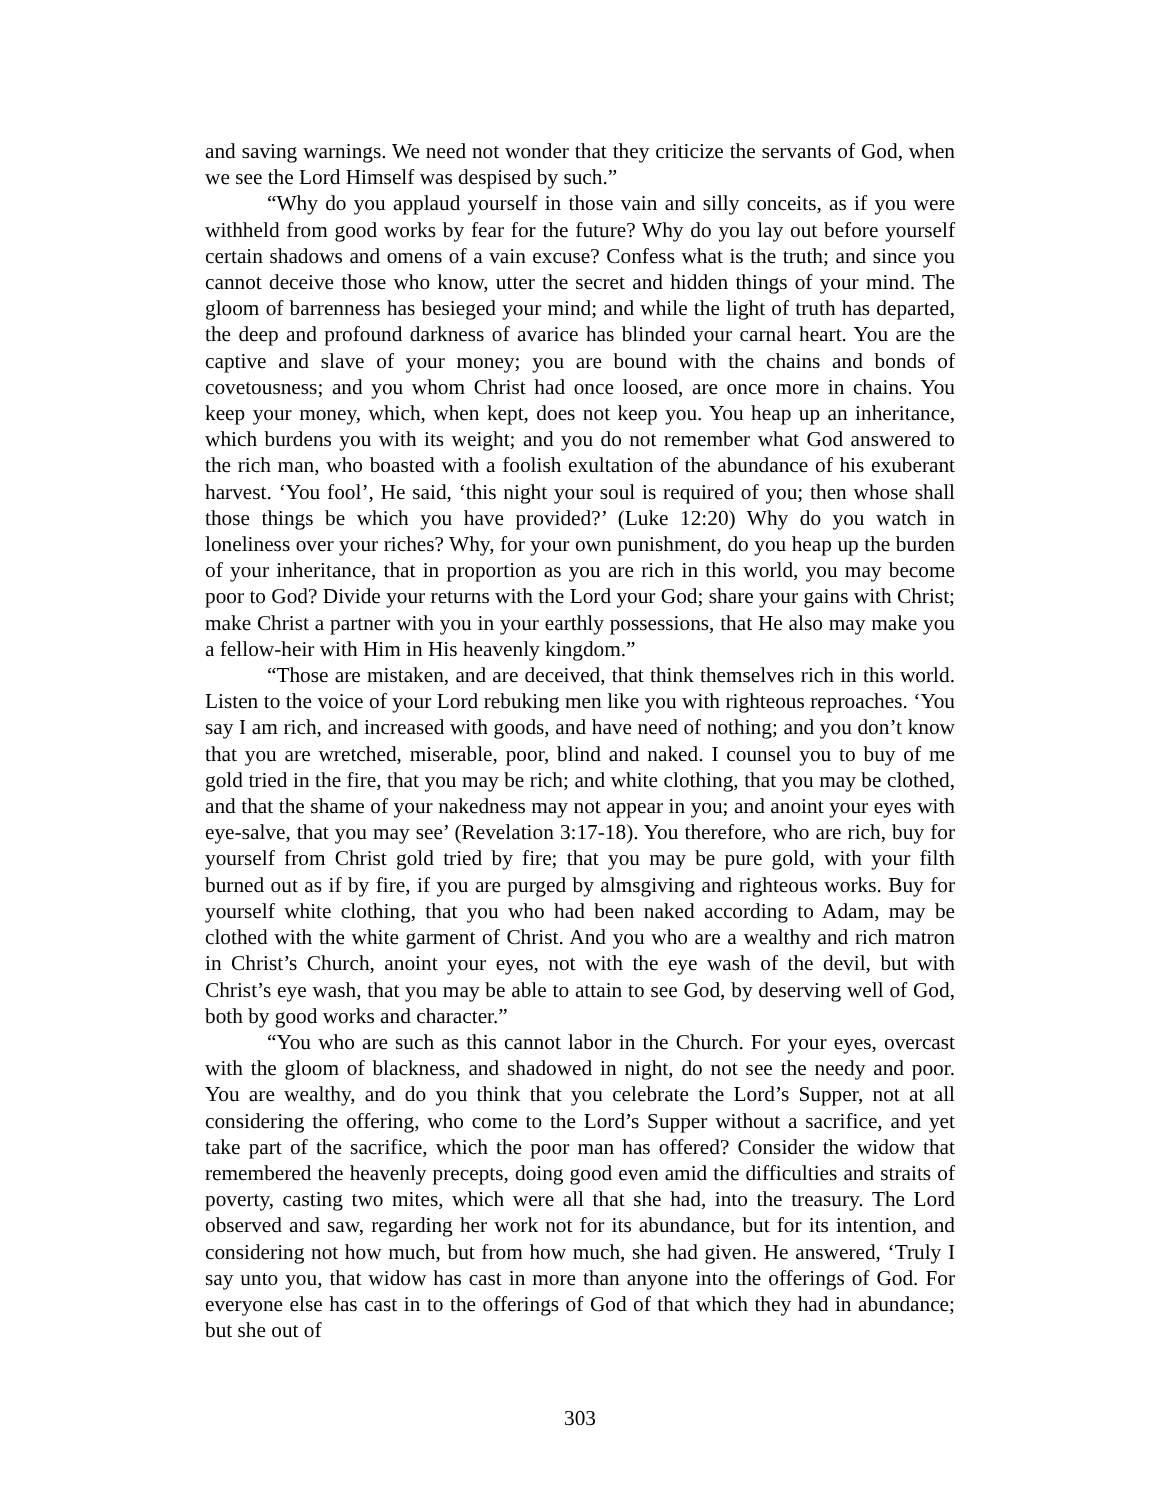and saving warnings. We need not wonder that they criticize the servants of God, when we see the Lord Himself was despised by such.”
“Why do you applaud yourself in those vain and silly conceits, as if you were withheld from good works by fear for the future? Why do you lay out before yourself certain shadows and omens of a vain excuse? Confess what is the truth; and since you cannot deceive those who know, utter the secret and hidden things of your mind. The gloom of barrenness has besieged your mind; and while the light of truth has departed, the deep and profound darkness of avarice has blinded your carnal heart. You are the captive and slave of your money; you are bound with the chains and bonds of covetousness; and you whom Christ had once loosed, are once more in chains. You keep your money, which, when kept, does not keep you. You heap up an inheritance, which burdens you with its weight; and you do not remember what God answered to the rich man, who boasted with a foolish exultation of the abundance of his exuberant harvest. ‘You fool’, He said, ‘this night your soul is required of you; then whose shall those things be which you have provided?’ (Luke 12:20) Why do you watch in loneliness over your riches? Why, for your own punishment, do you heap up the burden of your inheritance, that in proportion as you are rich in this world, you may become poor to God? Divide your returns with the Lord your God; share your gains with Christ; make Christ a partner with you in your earthly possessions, that He also may make you a fellow-heir with Him in His heavenly kingdom.”
“Those are mistaken, and are deceived, that think themselves rich in this world. Listen to the voice of your Lord rebuking men like you with righteous reproaches. ‘You say I am rich, and increased with goods, and have need of nothing; and you don’t know that you are wretched, miserable, poor, blind and naked. I counsel you to buy of me gold tried in the fire, that you may be rich; and white clothing, that you may be clothed, and that the shame of your nakedness may not appear in you; and anoint your eyes with eye-salve, that you may see’ (Revelation 3:17-18). You therefore, who are rich, buy for yourself from Christ gold tried by fire; that you may be pure gold, with your filth burned out as if by fire, if you are purged by almsgiving and righteous works. Buy for yourself white clothing, that you who had been naked according to Adam, may be clothed with the white garment of Christ. And you who are a wealthy and rich matron in Christ’s Church, anoint your eyes, not with the eye wash of the devil, but with Christ’s eye wash, that you may be able to attain to see God, by deserving well of God, both by good works and character.”
“You who are such as this cannot labor in the Church. For your eyes, overcast with the gloom of blackness, and shadowed in night, do not see the needy and poor. You are wealthy, and do you think that you celebrate the Lord’s Supper, not at all considering the offering, who come to the Lord’s Supper without a sacrifice, and yet take part of the sacrifice, which the poor man has offered? Consider the widow that remembered the heavenly precepts, doing good even amid the difficulties and straits of poverty, casting two mites, which were all that she had, into the treasury. The Lord observed and saw, regarding her work not for its abundance, but for its intention, and considering not how much, but from how much, she had given. He answered, ‘Truly I say unto you, that widow has cast in more than anyone into the offerings of God. For everyone else has cast in to the offerings of God of that which they had in abundance; but she out of
303